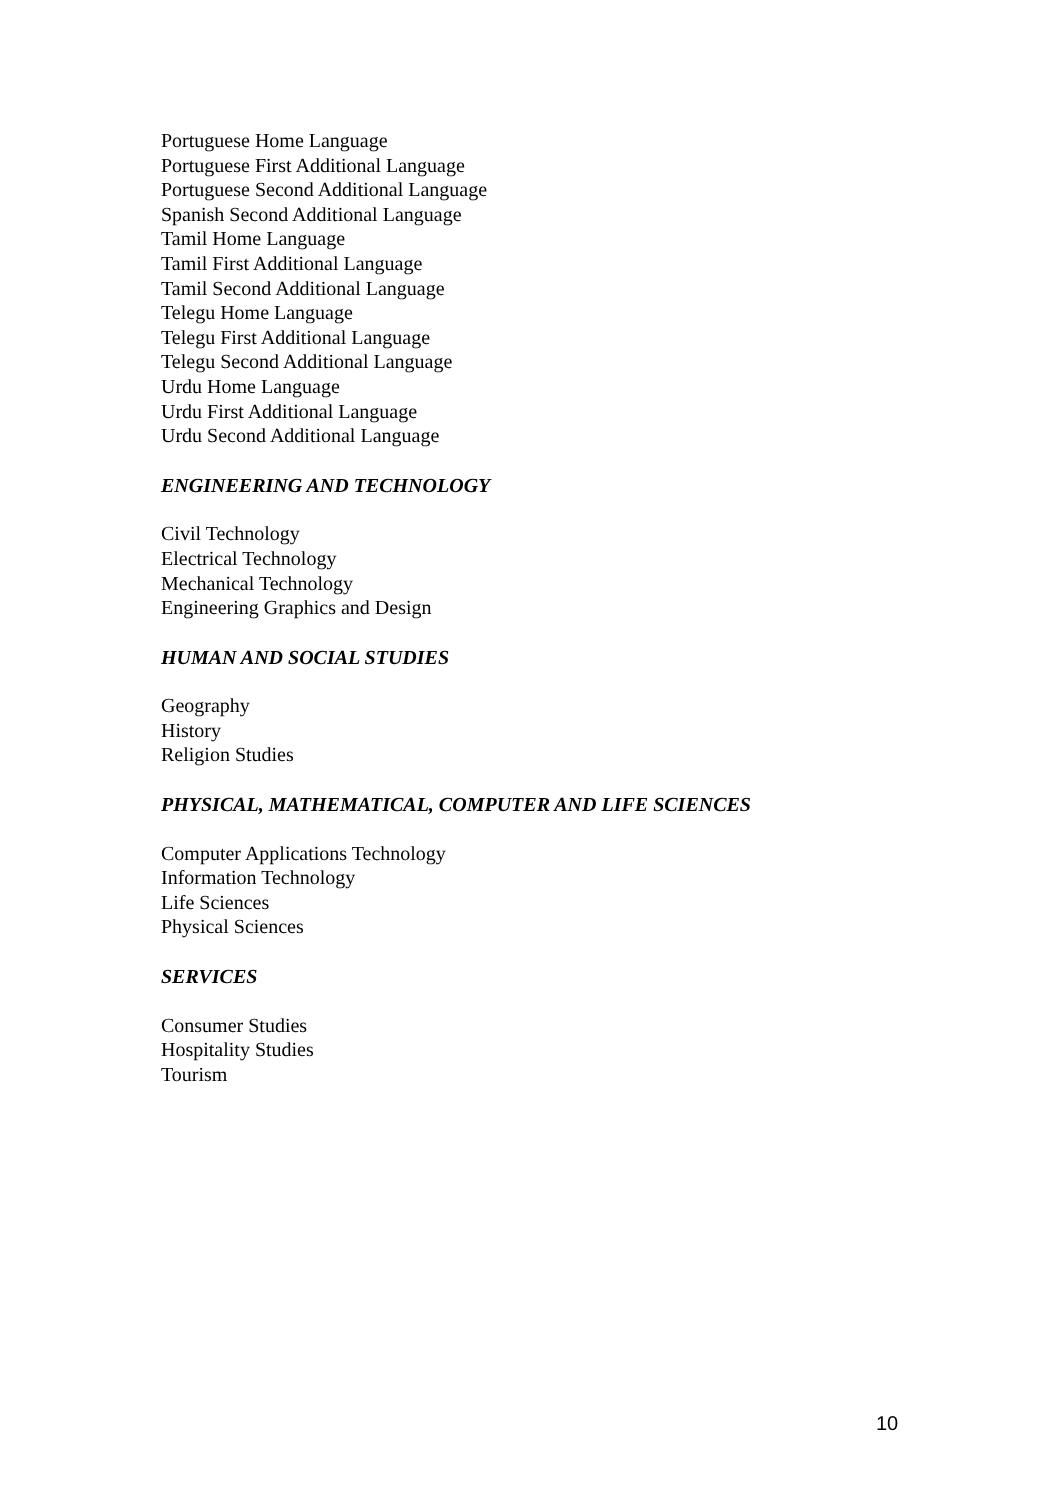Portuguese Home Language
Portuguese First Additional Language
Portuguese Second Additional Language
Spanish Second Additional Language
Tamil Home Language
Tamil First Additional Language
Tamil Second Additional Language
Telegu Home Language
Telegu First Additional Language
Telegu Second Additional Language
Urdu Home Language
Urdu First Additional Language
Urdu Second Additional Language
ENGINEERING AND TECHNOLOGY
Civil Technology
Electrical Technology
Mechanical Technology
Engineering Graphics and Design
HUMAN AND SOCIAL STUDIES
Geography
History
Religion Studies
PHYSICAL, MATHEMATICAL, COMPUTER AND LIFE SCIENCES
Computer Applications Technology
Information Technology
Life Sciences
Physical Sciences
SERVICES
Consumer Studies
Hospitality Studies
Tourism
10